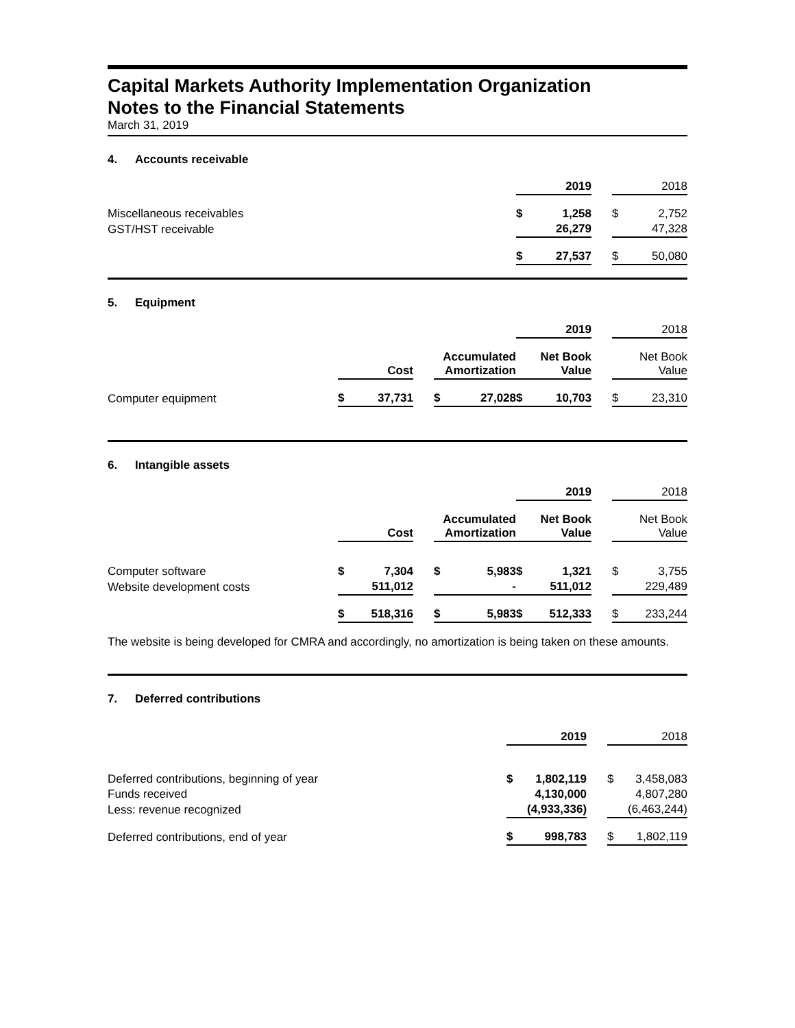Capital Markets Authority Implementation Organization
Notes to the Financial Statements
March 31, 2019
4. Accounts receivable
| | | 2019 | | | 2018 |
| Miscellaneous receivables | $ | 1,258 | | $ | 2,752 |
| GST/HST receivable | | 26,279 | | | 47,328 |
| | $ | 27,537 | | $ | 50,080 |
5. Equipment
| | | | | | | | 2019 | | | 2018 |
| | | Cost | | Accumulated Amortization | | | Net Book Value | | | Net Book Value |
| Computer equipment | $ | 37,731 | | $ | 27,028 | $ | 10,703 | | $ | 23,310 |
6. Intangible assets
| | | | | | | | 2019 | | | 2018 |
| | | Cost | | Accumulated Amortization | | | Net Book Value | | | Net Book Value |
| Computer software | $ | 7,304 | | $ | 5,983 | $ | 1,321 | | $ | 3,755 |
| Website development costs | | 511,012 | | | - | | 511,012 | | | 229,489 |
| | $ | 518,316 | | $ | 5,983 | $ | 512,333 | | $ | 233,244 |
The website is being developed for CMRA and accordingly, no amortization is being taken on these amounts.
7. Deferred contributions
| | | 2019 | | | 2018 |
| Deferred contributions, beginning of year | $ | 1,802,119 | | $ | 3,458,083 |
| Funds received | | 4,130,000 | | | 4,807,280 |
| Less: revenue recognized | | (4,933,336) | | | (6,463,244) |
| Deferred contributions, end of year | $ | 998,783 | | $ | 1,802,119 |